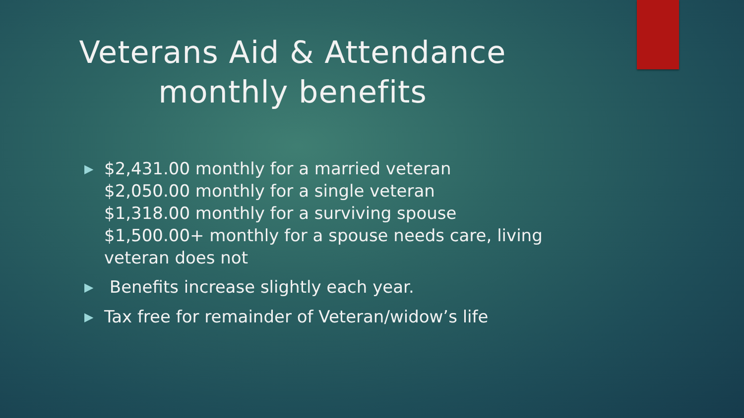Veterans Aid & Attendance
monthly benefits
▶ $2,431.00 monthly for a married veteran
$2,050.00 monthly for a single veteran
$1,318.00 monthly for a surviving spouse
$1,500.00+ monthly for a spouse needs care, living veteran does not
▶ Benefits increase slightly each year.
▶ Tax free for remainder of Veteran/widow’s life